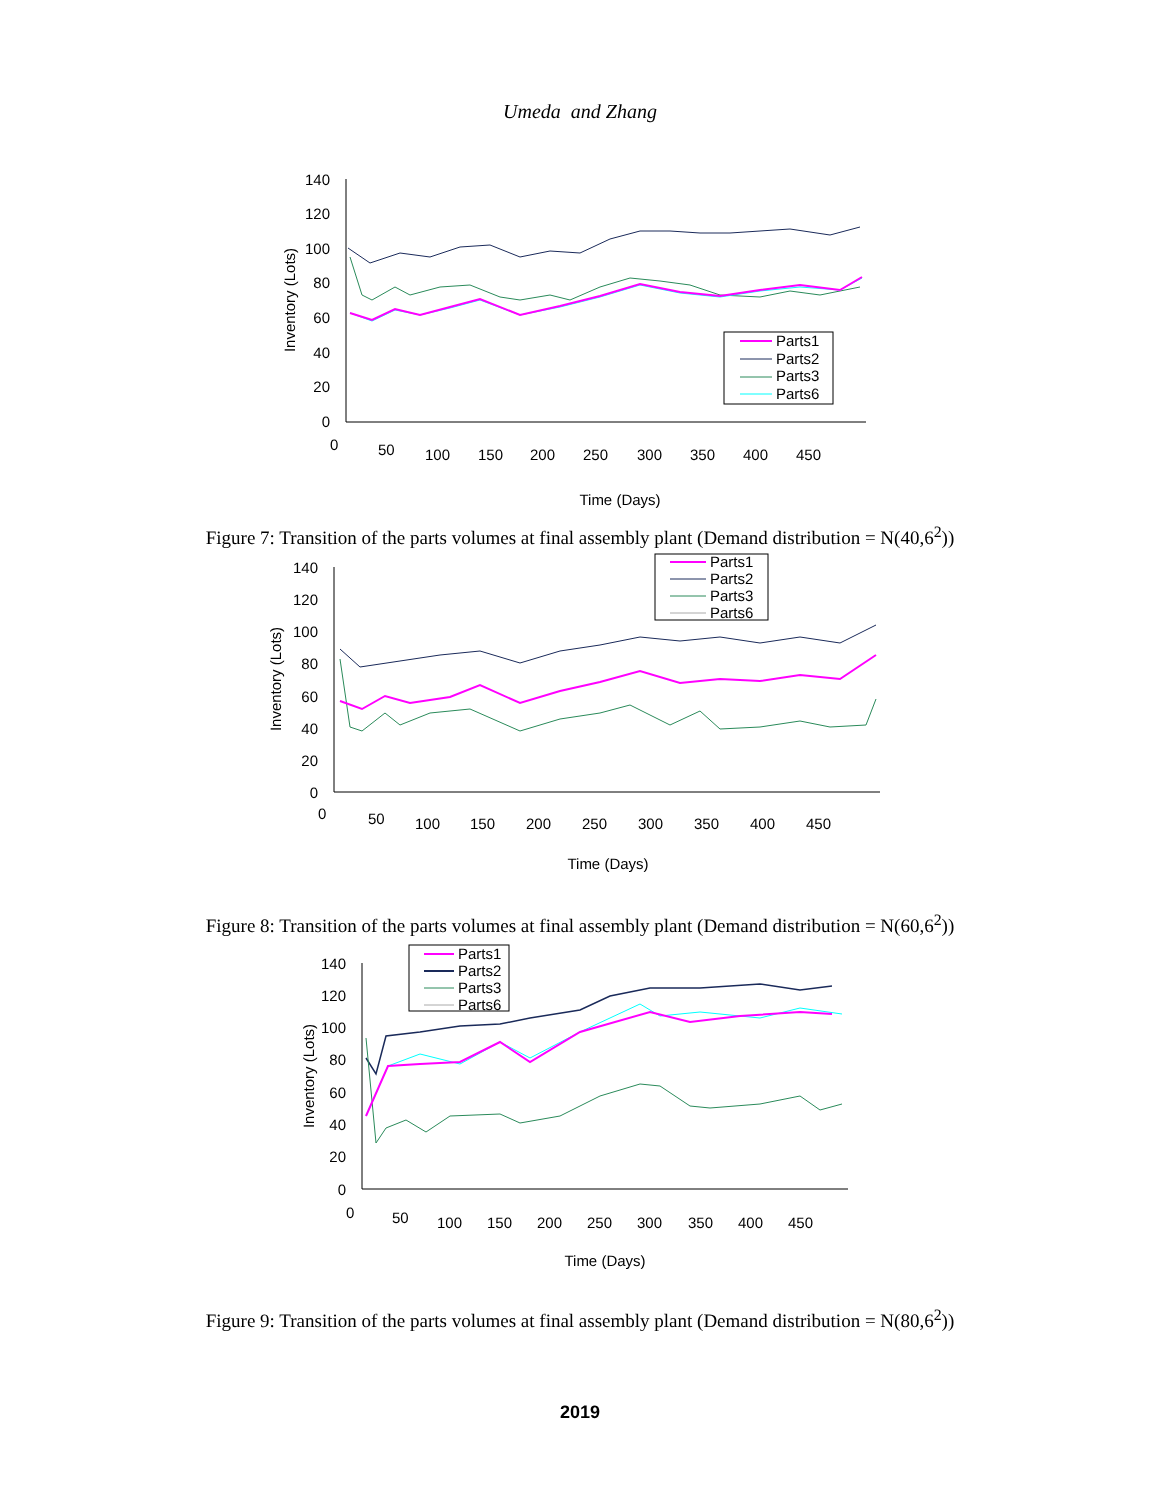Umeda and Zhang
140
120
100
80
60
40
20
0
Inventory (Lots)
0
50
100
150
200
250
300
350
400
450
Time (Days)
Parts1
Parts2
Parts3
Parts6
Figure 7: Transition of the parts volumes at final assembly plant (Demand distribution = N(40,6<sup>2</sup>))
140
120
100
80
60
40
20
0
Inventory (Lots)
0
50
100
150
200
250
300
350
400
450
Time (Days)
Parts1
Parts2
Parts3
Parts6
Figure 8: Transition of the parts volumes at final assembly plant (Demand distribution = N(60,6<sup>2</sup>))
140
120
100
80
60
40
20
0
Inventory (Lots)
0
50
100
150
200
250
300
350
400
450
Time (Days)
Parts1
Parts2
Parts3
Parts6
Figure 9: Transition of the parts volumes at final assembly plant (Demand distribution = N(80,6<sup>2</sup>))
2019